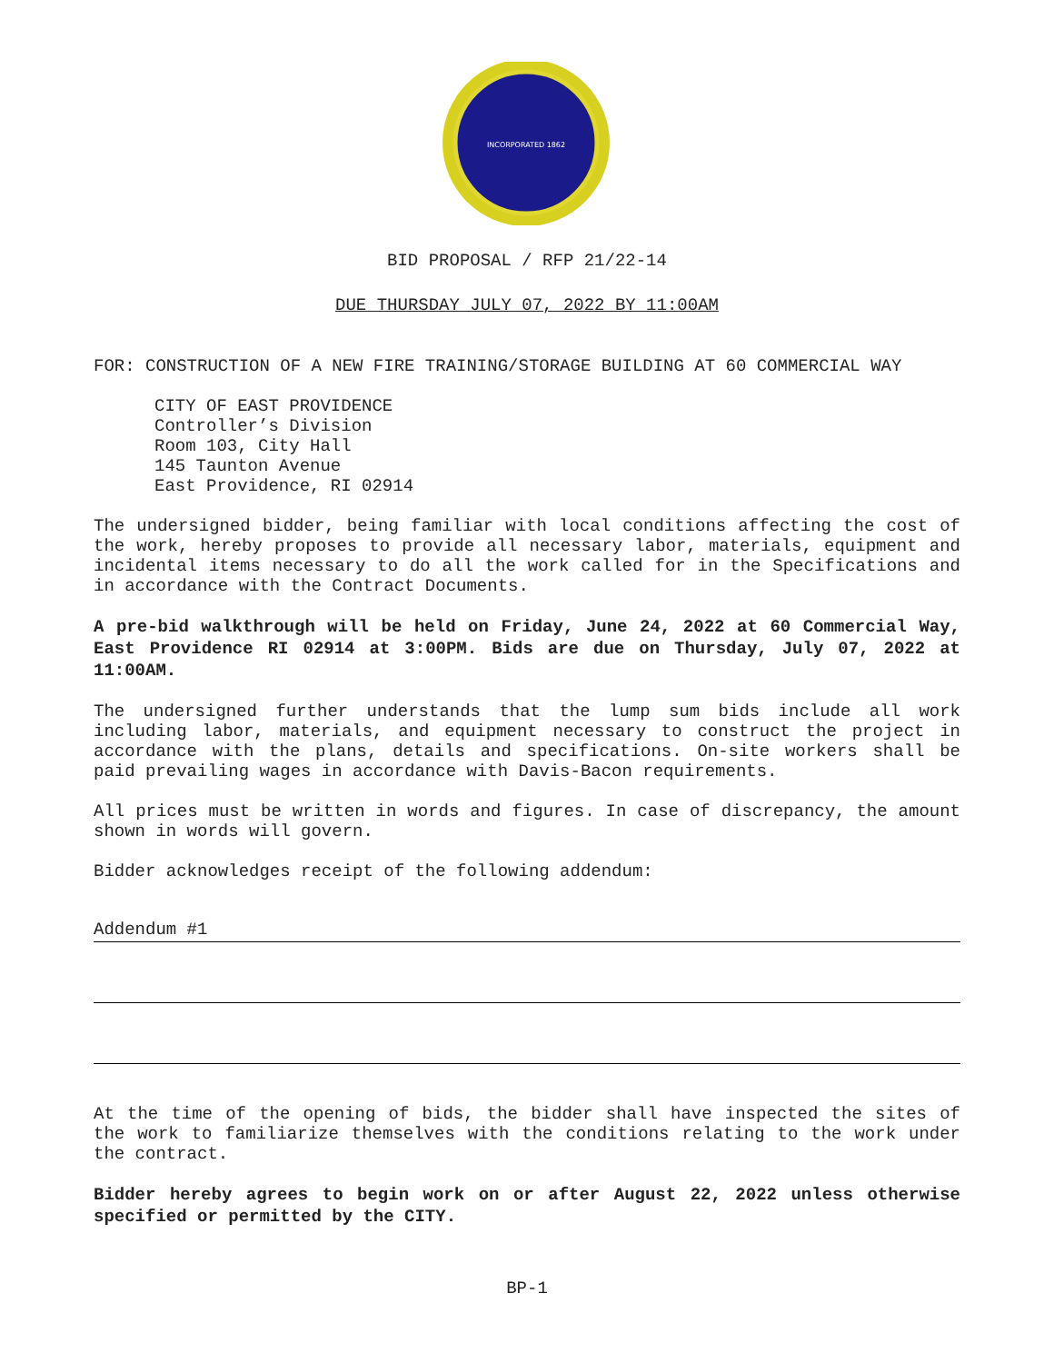INCORPORATED 1862
BID PROPOSAL / RFP 21/22-14
DUE THURSDAY JULY 07, 2022 BY 11:00AM
FOR: CONSTRUCTION OF A NEW FIRE TRAINING/STORAGE BUILDING AT 60 COMMERCIAL WAY
CITY OF EAST PROVIDENCE
Controller’s Division
Room 103, City Hall
145 Taunton Avenue
East Providence, RI 02914
The undersigned bidder, being familiar with local conditions affecting the cost of the work, hereby proposes to provide all necessary labor, materials, equipment and incidental items necessary to do all the work called for in the Specifications and in accordance with the Contract Documents.
A pre-bid walkthrough will be held on Friday, June 24, 2022 at 60 Commercial Way, East Providence RI 02914 at 3:00PM. Bids are due on Thursday, July 07, 2022 at 11:00AM.
The undersigned further understands that the lump sum bids include all work including labor, materials, and equipment necessary to construct the project in accordance with the plans, details and specifications. On-site workers shall be paid prevailing wages in accordance with Davis-Bacon requirements.
All prices must be written in words and figures. In case of discrepancy, the amount shown in words will govern.
Bidder acknowledges receipt of the following addendum:
Addendum #1
At the time of the opening of bids, the bidder shall have inspected the sites of the work to familiarize themselves with the conditions relating to the work under the contract.
Bidder hereby agrees to begin work on or after August 22, 2022 unless otherwise specified or permitted by the CITY.
BP-1